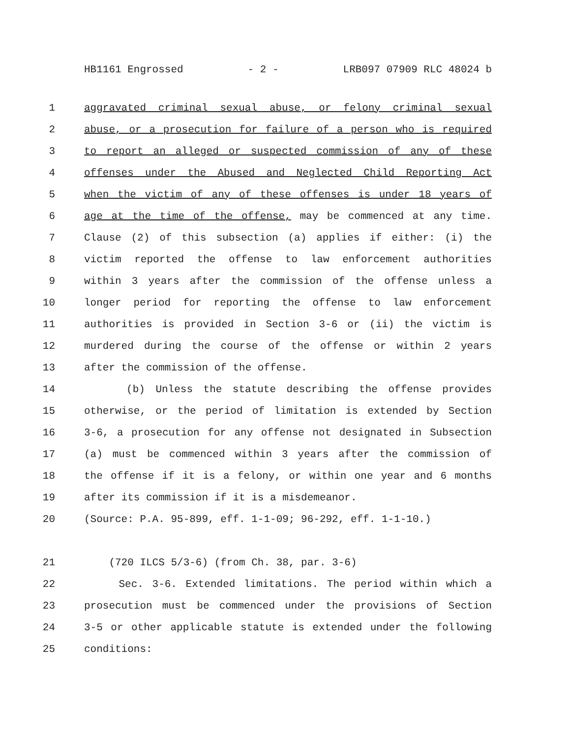HB1161 Engrossed - 2 - LRB097 07909 RLC 48024 b
1 aggravated criminal sexual abuse, or felony criminal sexual
2 abuse, or a prosecution for failure of a person who is required
3 to report an alleged or suspected commission of any of these
4 offenses under the Abused and Neglected Child Reporting Act
5 when the victim of any of these offenses is under 18 years of
6 age at the time of the offense, may be commenced at any time.
7 Clause (2) of this subsection (a) applies if either: (i) the
8 victim reported the offense to law enforcement authorities
9 within 3 years after the commission of the offense unless a
10 longer period for reporting the offense to law enforcement
11 authorities is provided in Section 3-6 or (ii) the victim is
12 murdered during the course of the offense or within 2 years
13 after the commission of the offense.
14 (b) Unless the statute describing the offense provides
15 otherwise, or the period of limitation is extended by Section
16 3-6, a prosecution for any offense not designated in Subsection
17 (a) must be commenced within 3 years after the commission of
18 the offense if it is a felony, or within one year and 6 months
19 after its commission if it is a misdemeanor.
20 (Source: P.A. 95-899, eff. 1-1-09; 96-292, eff. 1-1-10.)
21 (720 ILCS 5/3-6) (from Ch. 38, par. 3-6)
22 Sec. 3-6. Extended limitations. The period within which a
23 prosecution must be commenced under the provisions of Section
24 3-5 or other applicable statute is extended under the following
25 conditions: